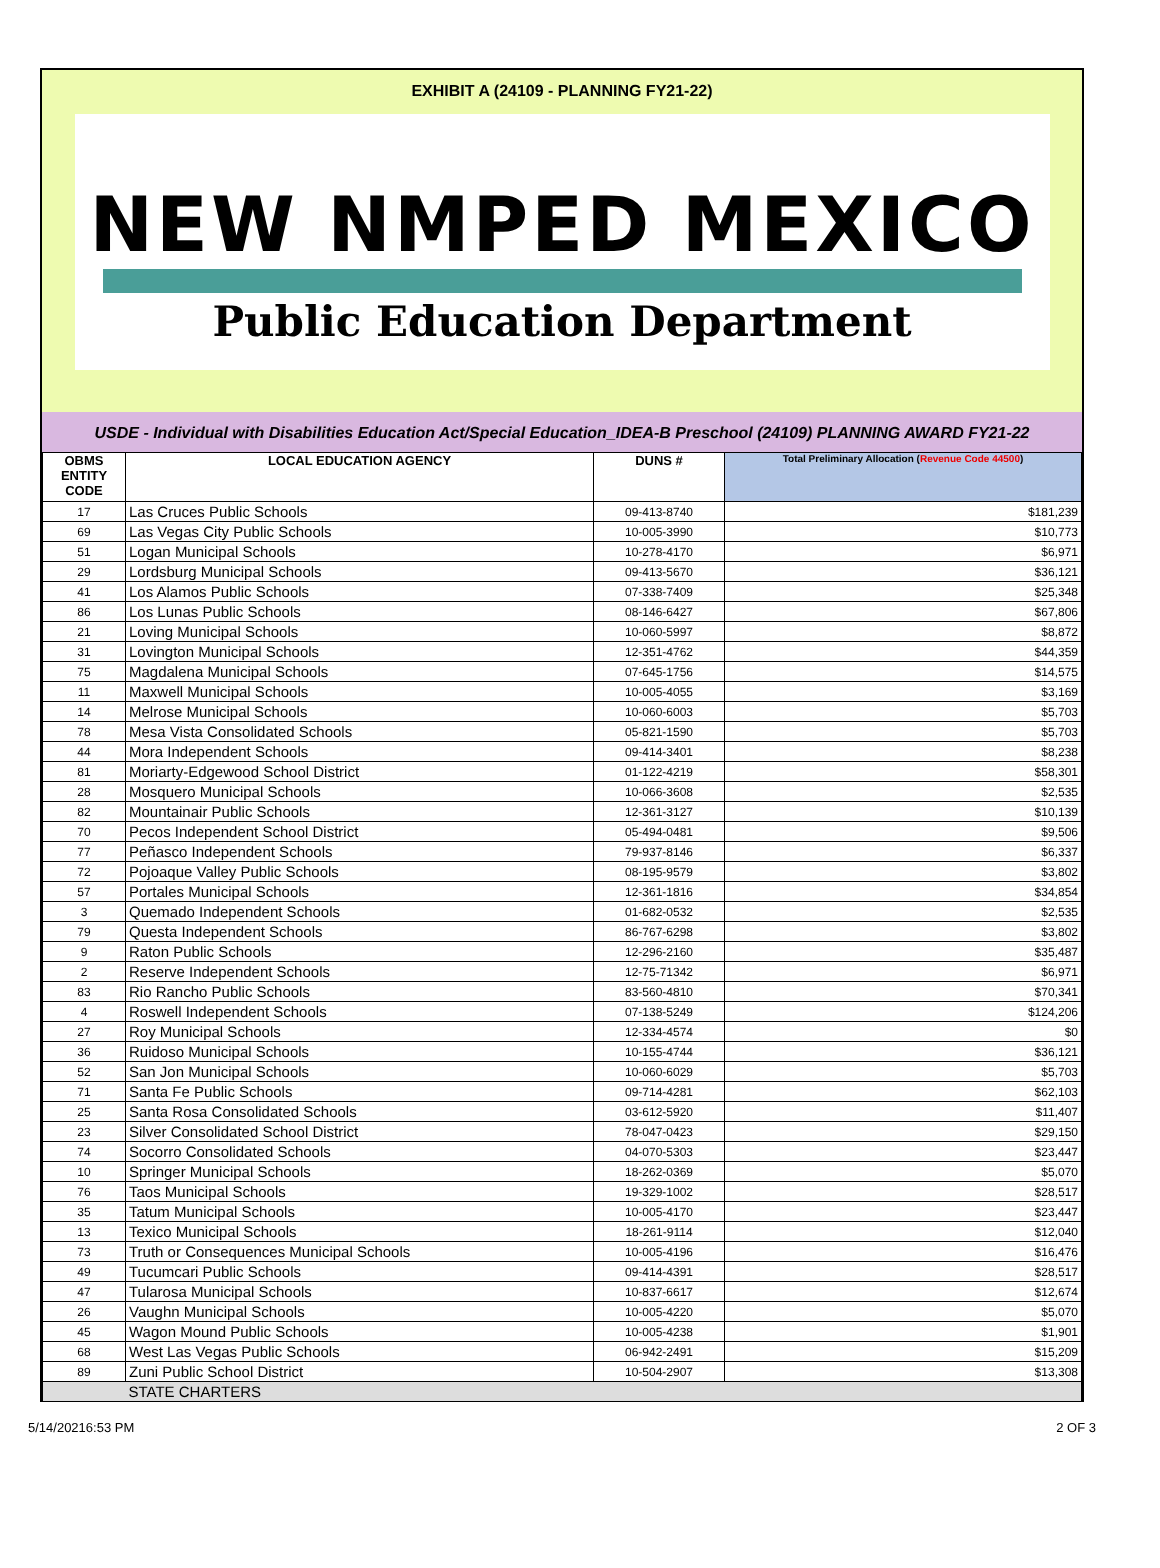EXHIBIT A (24109 - PLANNING FY21-22)
NEW NMPED MEXICO
Public Education Department
USDE - Individual with Disabilities Education Act/Special Education_IDEA-B Preschool (24109) PLANNING AWARD FY21-22
| OBMS ENTITY CODE | LOCAL EDUCATION AGENCY | DUNS # | Total Preliminary Allocation ( Revenue Code 44500 ) |
| --- | --- | --- | --- |
| 17 | Las Cruces Public Schools | 09-413-8740 | $181,239 |
| 69 | Las Vegas City Public Schools | 10-005-3990 | $10,773 |
| 51 | Logan Municipal Schools | 10-278-4170 | $6,971 |
| 29 | Lordsburg Municipal Schools | 09-413-5670 | $36,121 |
| 41 | Los Alamos Public Schools | 07-338-7409 | $25,348 |
| 86 | Los Lunas Public Schools | 08-146-6427 | $67,806 |
| 21 | Loving Municipal Schools | 10-060-5997 | $8,872 |
| 31 | Lovington Municipal Schools | 12-351-4762 | $44,359 |
| 75 | Magdalena Municipal Schools | 07-645-1756 | $14,575 |
| 11 | Maxwell Municipal Schools | 10-005-4055 | $3,169 |
| 14 | Melrose Municipal Schools | 10-060-6003 | $5,703 |
| 78 | Mesa Vista Consolidated Schools | 05-821-1590 | $5,703 |
| 44 | Mora Independent Schools | 09-414-3401 | $8,238 |
| 81 | Moriarty-Edgewood School District | 01-122-4219 | $58,301 |
| 28 | Mosquero Municipal Schools | 10-066-3608 | $2,535 |
| 82 | Mountainair Public Schools | 12-361-3127 | $10,139 |
| 70 | Pecos Independent School District | 05-494-0481 | $9,506 |
| 77 | Peñasco Independent Schools | 79-937-8146 | $6,337 |
| 72 | Pojoaque Valley Public Schools | 08-195-9579 | $3,802 |
| 57 | Portales Municipal Schools | 12-361-1816 | $34,854 |
| 3 | Quemado Independent Schools | 01-682-0532 | $2,535 |
| 79 | Questa Independent Schools | 86-767-6298 | $3,802 |
| 9 | Raton Public Schools | 12-296-2160 | $35,487 |
| 2 | Reserve Independent Schools | 12-75-71342 | $6,971 |
| 83 | Rio Rancho Public Schools | 83-560-4810 | $70,341 |
| 4 | Roswell Independent Schools | 07-138-5249 | $124,206 |
| 27 | Roy Municipal Schools | 12-334-4574 | $0 |
| 36 | Ruidoso Municipal Schools | 10-155-4744 | $36,121 |
| 52 | San Jon Municipal Schools | 10-060-6029 | $5,703 |
| 71 | Santa Fe Public Schools | 09-714-4281 | $62,103 |
| 25 | Santa Rosa Consolidated Schools | 03-612-5920 | $11,407 |
| 23 | Silver Consolidated School District | 78-047-0423 | $29,150 |
| 74 | Socorro Consolidated Schools | 04-070-5303 | $23,447 |
| 10 | Springer Municipal Schools | 18-262-0369 | $5,070 |
| 76 | Taos Municipal Schools | 19-329-1002 | $28,517 |
| 35 | Tatum Municipal Schools | 10-005-4170 | $23,447 |
| 13 | Texico Municipal Schools | 18-261-9114 | $12,040 |
| 73 | Truth or Consequences Municipal Schools | 10-005-4196 | $16,476 |
| 49 | Tucumcari Public Schools | 09-414-4391 | $28,517 |
| 47 | Tularosa Municipal Schools | 10-837-6617 | $12,674 |
| 26 | Vaughn Municipal Schools | 10-005-4220 | $5,070 |
| 45 | Wagon Mound Public Schools | 10-005-4238 | $1,901 |
| 68 | West Las Vegas Public Schools | 06-942-2491 | $15,209 |
| 89 | Zuni Public School District | 10-504-2907 | $13,308 |
| | STATE CHARTERS | | |
5/14/20216:53 PM 2 OF 3